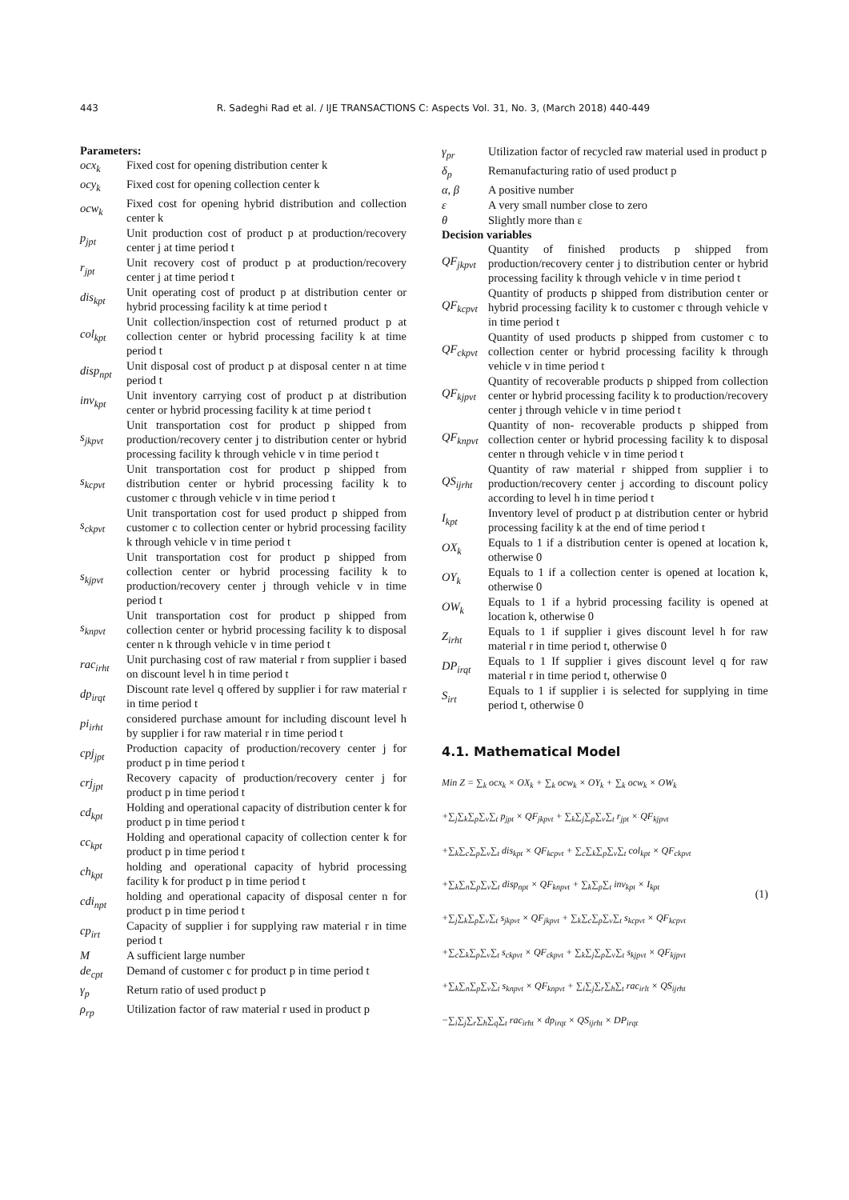443 R. Sadeghi Rad et al. / IJE TRANSACTIONS C: Aspects Vol. 31, No. 3, (March 2018) 440-449
Parameters:
ocx<sub>k</sub> Fixed cost for opening distribution center k
ocy<sub>k</sub> Fixed cost for opening collection center k
ocw<sub>k</sub> Fixed cost for opening hybrid distribution and collection center k
p<sub>jpt</sub> Unit production cost of product p at production/recovery center j at time period t
r<sub>jpt</sub> Unit recovery cost of product p at production/recovery center j at time period t
dis<sub>kpt</sub> Unit operating cost of product p at distribution center or hybrid processing facility k at time period t
col<sub>kpt</sub> Unit collection/inspection cost of returned product p at collection center or hybrid processing facility k at time period t
disp<sub>npt</sub>
Unit disposal cost of product p at disposal center n at time period t
inv<sub>kpt</sub> Unit inventory carrying cost of product p at distribution center or hybrid processing facility k at time period t
s<sub>jkpvt</sub> Unit transportation cost for product p shipped from production/recovery center j to distribution center or hybrid processing facility k through vehicle v in time period t
s<sub>kcpvt</sub> Unit transportation cost for product p shipped from distribution center or hybrid processing facility k to customer c through vehicle v in time period t
s<sub>ckpvt</sub> Unit transportation cost for used product p shipped from customer c to collection center or hybrid processing facility k through vehicle v in time period t
s<sub>kjpvt</sub> Unit transportation cost for product p shipped from collection center or hybrid processing facility k to production/recovery center j through vehicle v in time period t
s<sub>knpvt</sub> Unit transportation cost for product p shipped from collection center or hybrid processing facility k to disposal center n k through vehicle v in time period t
rac<sub>irht</sub>
Unit purchasing cost of raw material r from supplier i based on discount level h in time period t
dp<sub>irqt</sub> Discount rate level q offered by supplier i for raw material r in time period t
pi<sub>irht</sub> considered purchase amount for including discount level h by supplier i for raw material r in time period t
cpj<sub>jpt</sub> Production capacity of production/recovery center j for product p in time period t
crj<sub>jpt</sub> Recovery capacity of production/recovery center j for product p in time period t
cd<sub>kpt</sub> Holding and operational capacity of distribution center k for product p in time period t
cc<sub>kpt</sub> Holding and operational capacity of collection center k for product p in time period t
ch<sub>kpt</sub> holding and operational capacity of hybrid processing facility k for product p in time period t
cdi<sub>npt</sub> holding and operational capacity of disposal center n for product p in time period t
cp<sub>irt</sub> Capacity of supplier i for supplying raw material r in time period t
M A sufficient large number
de<sub>cpt</sub> Demand of customer c for product p in time period t
γ<sub>p</sub> Return ratio of used product p
ρ<sub>rp</sub> Utilization factor of raw material r used in product p
γ<sub>pr</sub> Utilization factor of recycled raw material used in product p
δ<sub>p</sub> Remanufacturing ratio of used product p
α, β A positive number
ε A very small number close to zero
θ Slightly more than ε
Decision variables
QF<sub>jkpvt</sub>
Quantity of finished products p shipped from production/recovery center j to distribution center or hybrid processing facility k through vehicle v in time period t
QF<sub>kcpvt</sub>
Quantity of products p shipped from distribution center or hybrid processing facility k to customer c through vehicle v in time period t
QF<sub>ckpvt</sub>
Quantity of used products p shipped from customer c to collection center or hybrid processing facility k through vehicle v in time period t
QF<sub>kjpvt</sub>
Quantity of recoverable products p shipped from collection center or hybrid processing facility k to production/recovery center j through vehicle v in time period t
QF<sub>knpvt</sub>
Quantity of non- recoverable products p shipped from collection center or hybrid processing facility k to disposal center n through vehicle v in time period t
QS<sub>ijrht</sub>
Quantity of raw material r shipped from supplier i to production/recovery center j according to discount policy according to level h in time period t
I<sub>kpt</sub> Inventory level of product p at distribution center or hybrid processing facility k at the end of time period t
OX<sub>k</sub> Equals to 1 if a distribution center is opened at location k, otherwise 0
OY<sub>k</sub> Equals to 1 if a collection center is opened at location k, otherwise 0
OW<sub>k</sub> Equals to 1 if a hybrid processing facility is opened at location k, otherwise 0
Z<sub>irht</sub> Equals to 1 if supplier i gives discount level h for raw material r in time period t, otherwise 0
DP<sub>irqt</sub> Equals to 1 If supplier i gives discount level q for raw material r in time period t, otherwise 0
S<sub>irt</sub> Equals to 1 if supplier i is selected for supplying in time period t, otherwise 0
4.1. Mathematical Model
Min Z = ∑<sub>k</sub> ocx<sub>k</sub> × OX<sub>k</sub> + ∑<sub>k</sub> ocw<sub>k</sub> × OY<sub>k</sub> + ∑<sub>k</sub> ocw<sub>k</sub> × OW<sub>k</sub>
+∑<sub>j</sub>∑<sub>k</sub>∑<sub>p</sub>∑<sub>v</sub>∑<sub>t</sub> p<sub>jpt</sub> × QF<sub>jkpvt</sub> + ∑<sub>k</sub>∑<sub>j</sub>∑<sub>p</sub>∑<sub>v</sub>∑<sub>t</sub> r<sub>jpt</sub> × QF<sub>kjpvt</sub>
+∑<sub>k</sub>∑<sub>c</sub>∑<sub>p</sub>∑<sub>v</sub>∑<sub>t</sub> dis<sub>kpt</sub> × QF<sub>kcpvt</sub> + ∑<sub>c</sub>∑<sub>k</sub>∑<sub>p</sub>∑<sub>v</sub>∑<sub>t</sub> col<sub>kpt</sub> × QF<sub>ckpvt</sub>
+∑<sub>k</sub>∑<sub>n</sub>∑<sub>p</sub>∑<sub>v</sub>∑<sub>t</sub> disp<sub>npt</sub> × QF<sub>knpvt</sub> + ∑<sub>k</sub>∑<sub>p</sub>∑<sub>t</sub> inv<sub>kpt</sub> × I<sub>kpt</sub>
+∑<sub>j</sub>∑<sub>k</sub>∑<sub>p</sub>∑<sub>v</sub>∑<sub>t</sub> s<sub>jkpvt</sub> × QF<sub>jkpvt</sub> + ∑<sub>k</sub>∑<sub>c</sub>∑<sub>p</sub>∑<sub>v</sub>∑<sub>t</sub> s<sub>kcpvt</sub> × QF<sub>kcpvt</sub>
+∑<sub>c</sub>∑<sub>k</sub>∑<sub>p</sub>∑<sub>v</sub>∑<sub>t</sub> s<sub>ckpvt</sub> × QF<sub>ckpvt</sub> + ∑<sub>k</sub>∑<sub>j</sub>∑<sub>p</sub>∑<sub>v</sub>∑<sub>t</sub> s<sub>kjpvt</sub> × QF<sub>kjpvt</sub>
+∑<sub>k</sub>∑<sub>n</sub>∑<sub>p</sub>∑<sub>v</sub>∑<sub>t</sub> s<sub>knpvt</sub> × QF<sub>knpvt</sub> + ∑<sub>i</sub>∑<sub>j</sub>∑<sub>r</sub>∑<sub>h</sub>∑<sub>t</sub> rac<sub>irlt</sub> × QS<sub>ijrht</sub>
−∑<sub>i</sub>∑<sub>j</sub>∑<sub>r</sub>∑<sub>h</sub>∑<sub>q</sub>∑<sub>t</sub> rac<sub>irht</sub> × dp<sub>irqt</sub> × QS<sub>ijrht</sub> × DP<sub>irqt</sub>
(1)